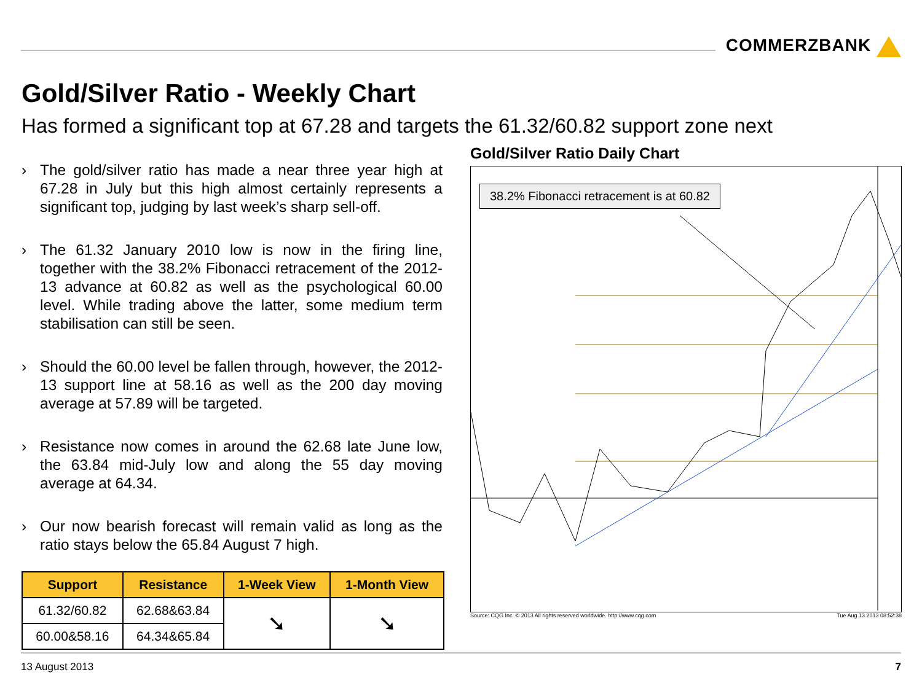COMMERZBANK
Gold/Silver Ratio - Weekly Chart
Has formed a significant top at 67.28 and targets the 61.32/60.82 support zone next
› The gold/silver ratio has made a near three year high at 67.28 in July but this high almost certainly represents a significant top, judging by last week’s sharp sell-off.
› The 61.32 January 2010 low is now in the firing line, together with the 38.2% Fibonacci retracement of the 2012-13 advance at 60.82 as well as the psychological 60.00 level. While trading above the latter, some medium term stabilisation can still be seen.
› Should the 60.00 level be fallen through, however, the 2012-13 support line at 58.16 as well as the 200 day moving average at 57.89 will be targeted.
› Resistance now comes in around the 62.68 late June low, the 63.84 mid-July low and along the 55 day moving average at 64.34.
› Our now bearish forecast will remain valid as long as the ratio stays below the 65.84 August 7 high.
| Support | Resistance | 1-Week View | 1-Month View |
| --- | --- | --- | --- |
| 61.32/60.82 | 62.68&63.84 | ➘ | ➘ |
| 60.00&58.16 | 64.34&65.84 | | |
Gold/Silver Ratio Daily Chart
38.2% Fibonacci retracement is at 60.82
Source: CQG Inc. © 2013 All rights reserved worldwide. http://www.cqg.com Tue Aug 13 2013 08:52:38
13 August 2013 7